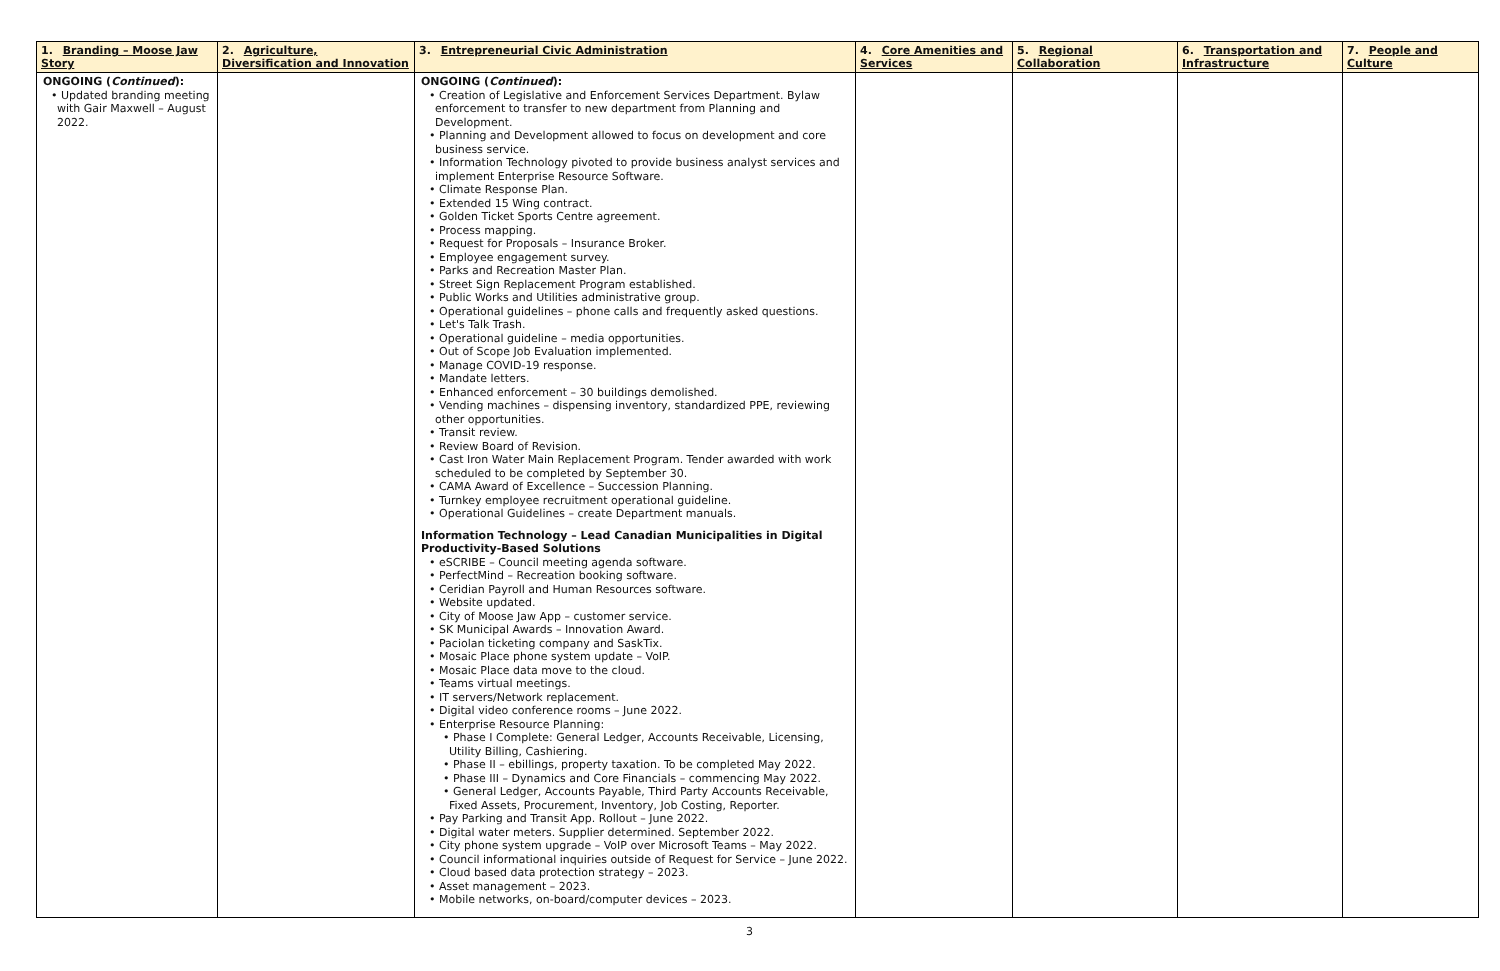| 1. Branding – Moose Jaw Story | 2. Agriculture, Diversification and Innovation | 3. Entrepreneurial Civic Administration | 4. Core Amenities and Services | 5. Regional Collaboration | 6. Transportation and Infrastructure | 7. People and Culture |
| --- | --- | --- | --- | --- | --- | --- |
| ONGOING ( Continued ): • Updated branding meeting with Gair Maxwell – August 2022. | | ONGOING ( Continued ): • Creation of Legislative and Enforcement Services Department. Bylaw enforcement to transfer to new department from Planning and Development. • Planning and Development allowed to focus on development and core business service. • Information Technology pivoted to provide business analyst services and implement Enterprise Resource Software. • Climate Response Plan. • Extended 15 Wing contract. • Golden Ticket Sports Centre agreement. • Process mapping. • Request for Proposals – Insurance Broker. • Employee engagement survey. • Parks and Recreation Master Plan. • Street Sign Replacement Program established. • Public Works and Utilities administrative group. • Operational guidelines – phone calls and frequently asked questions. • Let's Talk Trash. • Operational guideline – media opportunities. • Out of Scope Job Evaluation implemented. • Manage COVID-19 response. • Mandate letters. • Enhanced enforcement – 30 buildings demolished. • Vending machines – dispensing inventory, standardized PPE, reviewing other opportunities. • Transit review. • Review Board of Revision. • Cast Iron Water Main Replacement Program. Tender awarded with work scheduled to be completed by September 30. • CAMA Award of Excellence – Succession Planning. • Turnkey employee recruitment operational guideline. • Operational Guidelines – create Department manuals. Information Technology – Lead Canadian Municipalities in Digital Productivity-Based Solutions • eSCRIBE – Council meeting agenda software. • PerfectMind – Recreation booking software. • Ceridian Payroll and Human Resources software. • Website updated. • City of Moose Jaw App – customer service. • SK Municipal Awards – Innovation Award. • Paciolan ticketing company and SaskTix. • Mosaic Place phone system update – VoIP. • Mosaic Place data move to the cloud. • Teams virtual meetings. • IT servers/Network replacement. • Digital video conference rooms – June 2022. • Enterprise Resource Planning: • Phase I Complete: General Ledger, Accounts Receivable, Licensing, Utility Billing, Cashiering. • Phase II – ebillings, property taxation. To be completed May 2022. • Phase III – Dynamics and Core Financials – commencing May 2022. • General Ledger, Accounts Payable, Third Party Accounts Receivable, Fixed Assets, Procurement, Inventory, Job Costing, Reporter. • Pay Parking and Transit App. Rollout – June 2022. • Digital water meters. Supplier determined. September 2022. • City phone system upgrade – VoIP over Microsoft Teams – May 2022. • Council informational inquiries outside of Request for Service – June 2022. • Cloud based data protection strategy – 2023. • Asset management – 2023. • Mobile networks, on-board/computer devices – 2023. | | | | |
3